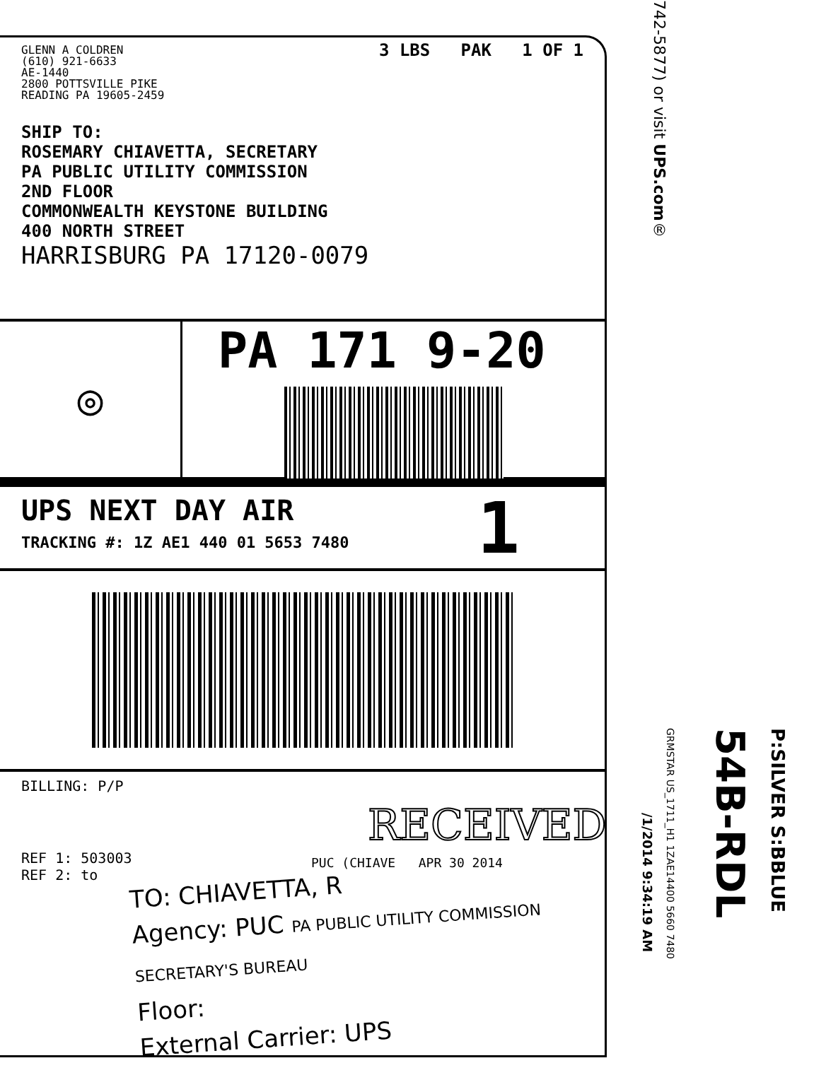GLENN A COLDREN
(610) 921-6633
AE-1440
2800 POTTSVILLE PIKE
READING PA 19605-2459
3 LBS PAK 1 OF 1
SHIP TO:
ROSEMARY CHIAVETTA, SECRETARY
PA PUBLIC UTILITY COMMISSION
2ND FLOOR
COMMONWEALTH KEYSTONE BUILDING
400 NORTH STREET
HARRISBURG PA 17120-0079
◎
PA 171 9-20
UPS NEXT DAY AIR
TRACKING #: 1Z AE1 440 01 5653 7480
1
BILLING: P/P
RECEIVED
REF 1: 503003
REF 2: to
PUC (CHIAVE APR 30 2014
TO: CHIAVETTA, R
Agency: PUC PA PUBLIC UTILITY COMMISSION SECRETARY'S BUREAU
Floor:
External Carrier: UPS
742-5877) or visit UPS.com®
/1/2014 9:34:19 AM
GRMSTAR US_1711_H1 1ZAE14400 5660 7480
54B-RDL
P:SILVER S:BBLUE